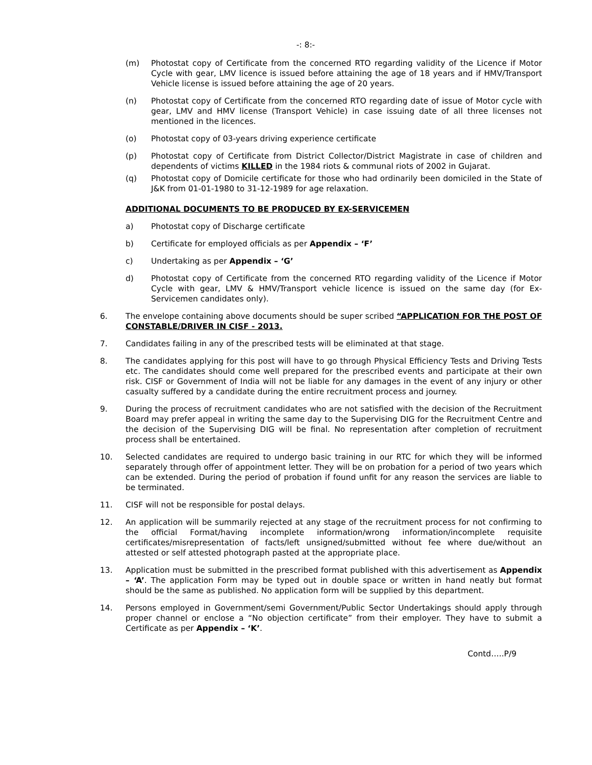-: 8:-
(m) Photostat copy of Certificate from the concerned RTO regarding validity of the Licence if Motor Cycle with gear, LMV licence is issued before attaining the age of 18 years and if HMV/Transport Vehicle license is issued before attaining the age of 20 years.
(n) Photostat copy of Certificate from the concerned RTO regarding date of issue of Motor cycle with gear, LMV and HMV license (Transport Vehicle) in case issuing date of all three licenses not mentioned in the licences.
(o) Photostat copy of 03-years driving experience certificate
(p) Photostat copy of Certificate from District Collector/District Magistrate in case of children and dependents of victims KILLED in the 1984 riots & communal riots of 2002 in Gujarat.
(q) Photostat copy of Domicile certificate for those who had ordinarily been domiciled in the State of J&K from 01-01-1980 to 31-12-1989 for age relaxation.
ADDITIONAL DOCUMENTS TO BE PRODUCED BY EX-SERVICEMEN
a) Photostat copy of Discharge certificate
b) Certificate for employed officials as per Appendix – ‘F’
c) Undertaking as per Appendix – ‘G’
d) Photostat copy of Certificate from the concerned RTO regarding validity of the Licence if Motor Cycle with gear, LMV & HMV/Transport vehicle licence is issued on the same day (for Ex-Servicemen candidates only).
6. The envelope containing above documents should be super scribed “APPLICATION FOR THE POST OF CONSTABLE/DRIVER IN CISF - 2013.
7. Candidates failing in any of the prescribed tests will be eliminated at that stage.
8. The candidates applying for this post will have to go through Physical Efficiency Tests and Driving Tests etc. The candidates should come well prepared for the prescribed events and participate at their own risk. CISF or Government of India will not be liable for any damages in the event of any injury or other casualty suffered by a candidate during the entire recruitment process and journey.
9. During the process of recruitment candidates who are not satisfied with the decision of the Recruitment Board may prefer appeal in writing the same day to the Supervising DIG for the Recruitment Centre and the decision of the Supervising DIG will be final. No representation after completion of recruitment process shall be entertained.
10. Selected candidates are required to undergo basic training in our RTC for which they will be informed separately through offer of appointment letter. They will be on probation for a period of two years which can be extended. During the period of probation if found unfit for any reason the services are liable to be terminated.
11. CISF will not be responsible for postal delays.
12. An application will be summarily rejected at any stage of the recruitment process for not confirming to the official Format/having incomplete information/wrong information/incomplete requisite certificates/misrepresentation of facts/left unsigned/submitted without fee where due/without an attested or self attested photograph pasted at the appropriate place.
13. Application must be submitted in the prescribed format published with this advertisement as Appendix – ‘A’. The application Form may be typed out in double space or written in hand neatly but format should be the same as published. No application form will be supplied by this department.
14. Persons employed in Government/semi Government/Public Sector Undertakings should apply through proper channel or enclose a “No objection certificate” from their employer. They have to submit a Certificate as per Appendix – ‘K’.
Contd…..P/9